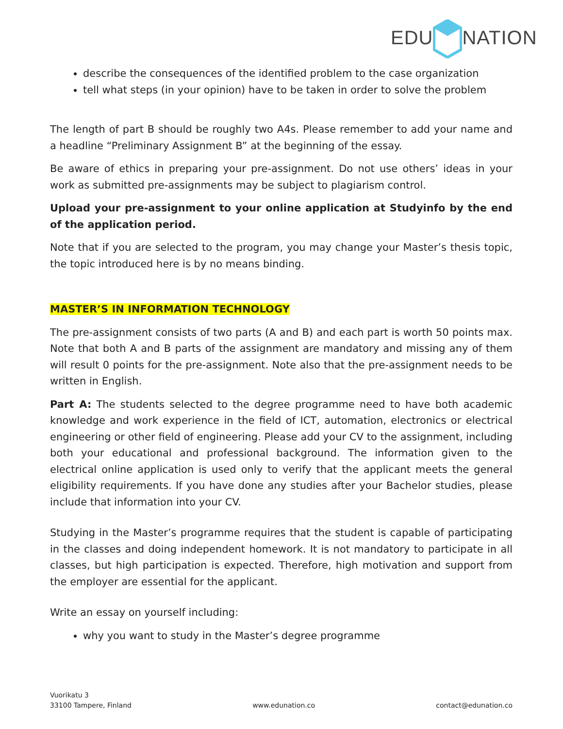EDUNATION
describe the consequences of the identified problem to the case organization
tell what steps (in your opinion) have to be taken in order to solve the problem
The length of part B should be roughly two A4s. Please remember to add your name and a headline “Preliminary Assignment B” at the beginning of the essay.
Be aware of ethics in preparing your pre-assignment. Do not use others’ ideas in your work as submitted pre-assignments may be subject to plagiarism control.
Upload your pre-assignment to your online application at Studyinfo by the end of the application period.
Note that if you are selected to the program, you may change your Master’s thesis topic, the topic introduced here is by no means binding.
MASTER’S IN INFORMATION TECHNOLOGY
The pre-assignment consists of two parts (A and B) and each part is worth 50 points max. Note that both A and B parts of the assignment are mandatory and missing any of them will result 0 points for the pre-assignment. Note also that the pre-assignment needs to be written in English.
Part A: The students selected to the degree programme need to have both academic knowledge and work experience in the field of ICT, automation, electronics or electrical engineering or other field of engineering. Please add your CV to the assignment, including both your educational and professional background. The information given to the electrical online application is used only to verify that the applicant meets the general eligibility requirements. If you have done any studies after your Bachelor studies, please include that information into your CV.
Studying in the Master’s programme requires that the student is capable of participating in the classes and doing independent homework. It is not mandatory to participate in all classes, but high participation is expected. Therefore, high motivation and support from the employer are essential for the applicant.
Write an essay on yourself including:
why you want to study in the Master’s degree programme
Vuorikatu 3
33100 Tampere, Finland
www.edunation.co
contact@edunation.co